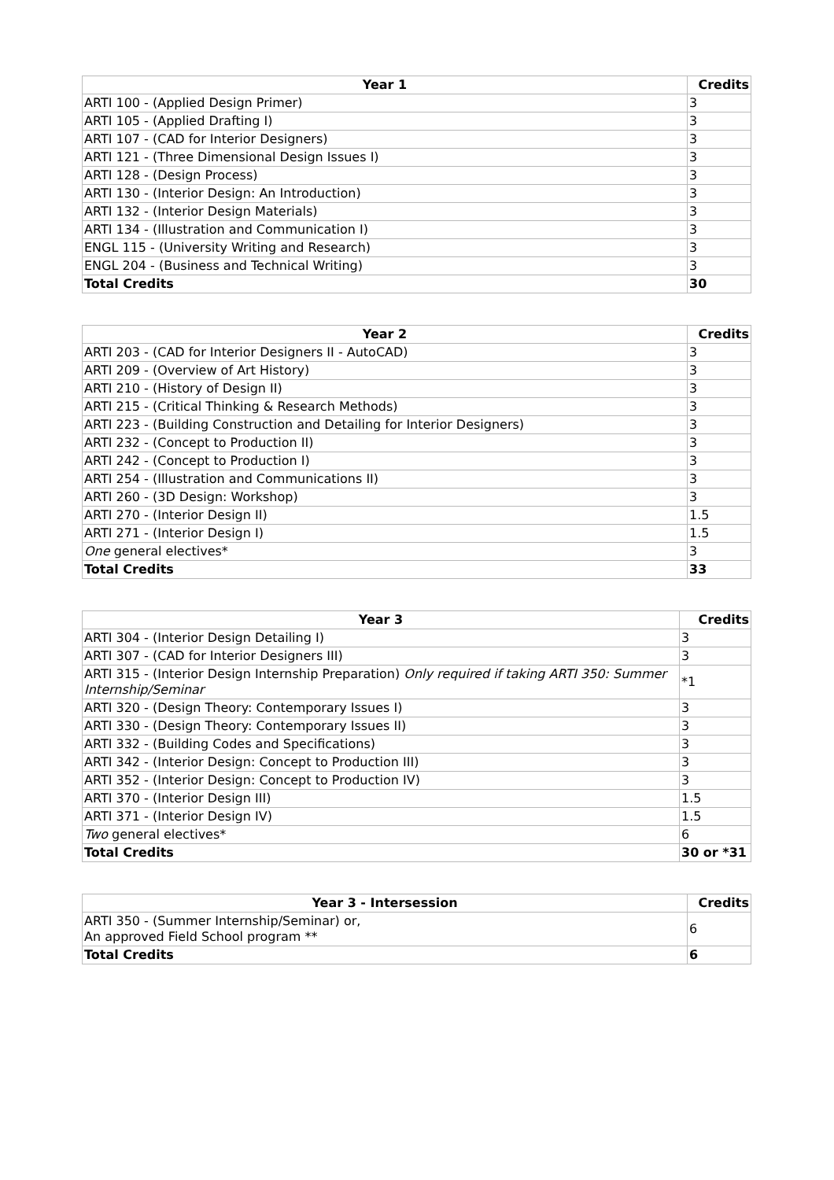| Year 1 | Credits |
| --- | --- |
| ARTI 100 - (Applied Design Primer) | 3 |
| ARTI 105 - (Applied Drafting I) | 3 |
| ARTI 107 - (CAD for Interior Designers) | 3 |
| ARTI 121 - (Three Dimensional Design Issues I) | 3 |
| ARTI 128 - (Design Process) | 3 |
| ARTI 130 - (Interior Design: An Introduction) | 3 |
| ARTI 132 - (Interior Design Materials) | 3 |
| ARTI 134 - (Illustration and Communication I) | 3 |
| ENGL 115 - (University Writing and Research) | 3 |
| ENGL 204 - (Business and Technical Writing) | 3 |
| Total Credits | 30 |
| Year 2 | Credits |
| --- | --- |
| ARTI 203 - (CAD for Interior Designers II - AutoCAD) | 3 |
| ARTI 209 - (Overview of Art History) | 3 |
| ARTI 210 - (History of Design II) | 3 |
| ARTI 215 - (Critical Thinking & Research Methods) | 3 |
| ARTI 223 - (Building Construction and Detailing for Interior Designers) | 3 |
| ARTI 232 - (Concept to Production II) | 3 |
| ARTI 242 - (Concept to Production I) | 3 |
| ARTI 254 - (Illustration and Communications II) | 3 |
| ARTI 260 - (3D Design: Workshop) | 3 |
| ARTI 270 - (Interior Design II) | 1.5 |
| ARTI 271 - (Interior Design I) | 1.5 |
| One general electives* | 3 |
| Total Credits | 33 |
| Year 3 | Credits |
| --- | --- |
| ARTI 304 - (Interior Design Detailing I) | 3 |
| ARTI 307 - (CAD for Interior Designers III) | 3 |
| ARTI 315 - (Interior Design Internship Preparation) Only required if taking ARTI 350: Summer Internship/Seminar | *1 |
| ARTI 320 - (Design Theory: Contemporary Issues I) | 3 |
| ARTI 330 - (Design Theory: Contemporary Issues II) | 3 |
| ARTI 332 - (Building Codes and Specifications) | 3 |
| ARTI 342 - (Interior Design: Concept to Production III) | 3 |
| ARTI 352 - (Interior Design: Concept to Production IV) | 3 |
| ARTI 370 - (Interior Design III) | 1.5 |
| ARTI 371 - (Interior Design IV) | 1.5 |
| Two general electives* | 6 |
| Total Credits | 30 or *31 |
| Year 3 - Intersession | Credits |
| --- | --- |
| ARTI 350 - (Summer Internship/Seminar) or, An approved Field School program ** | 6 |
| Total Credits | 6 |